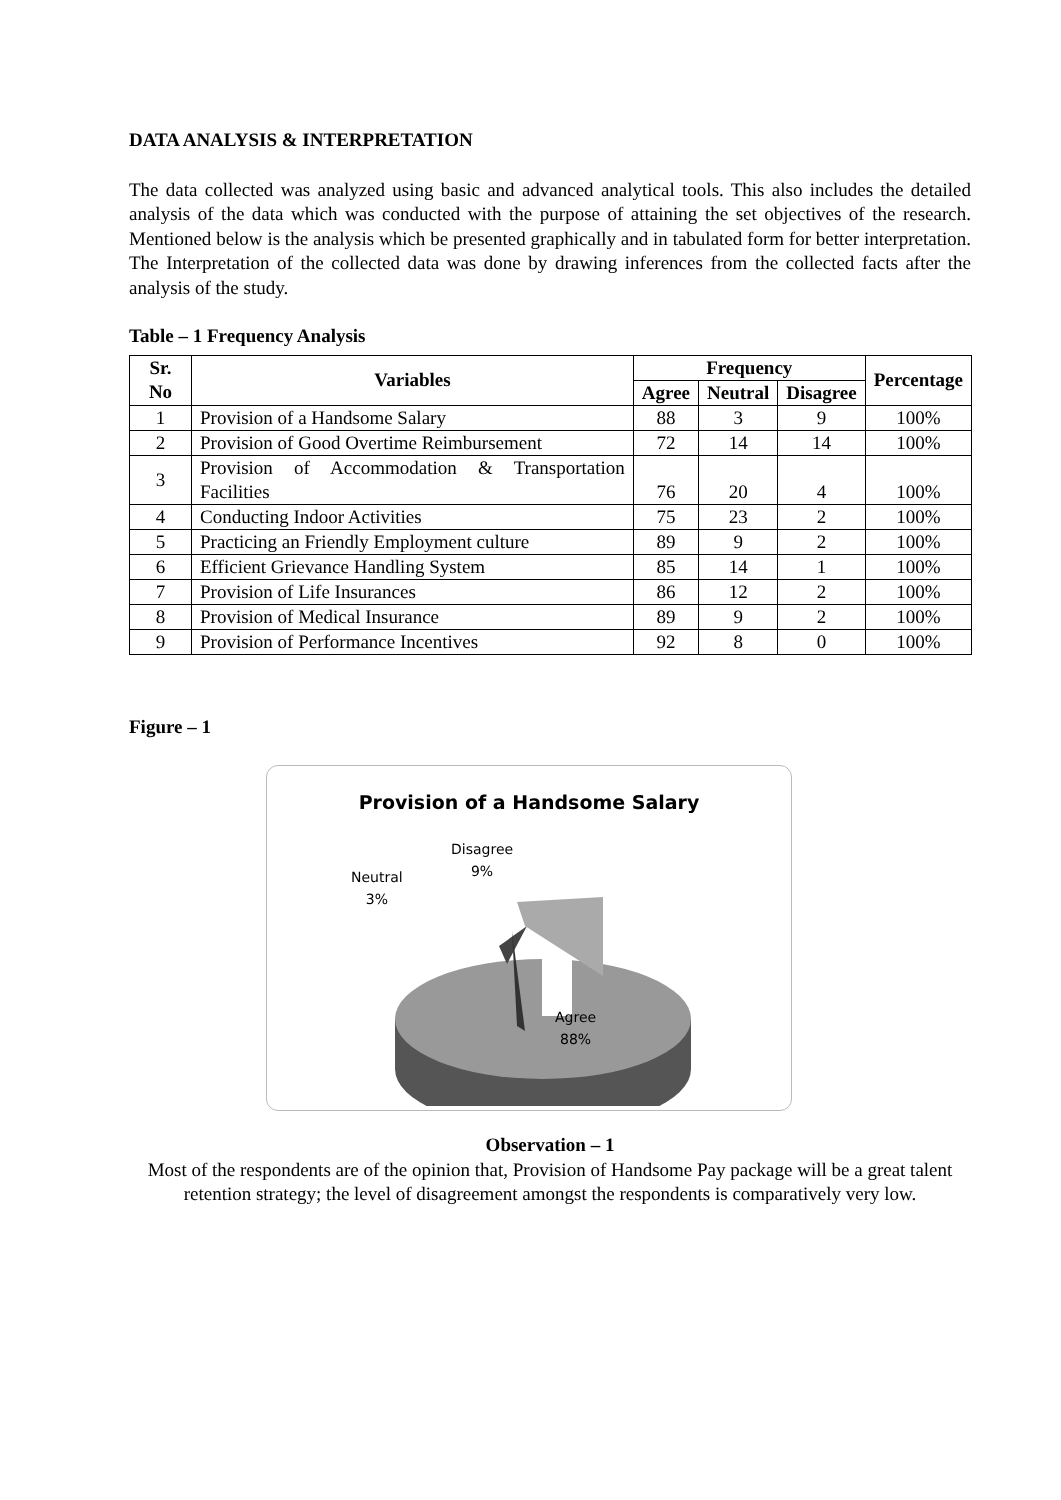DATA ANALYSIS & INTERPRETATION
The data collected was analyzed using basic and advanced analytical tools. This also includes the detailed analysis of the data which was conducted with the purpose of attaining the set objectives of the research. Mentioned below is the analysis which be presented graphically and in tabulated form for better interpretation. The Interpretation of the collected data was done by drawing inferences from the collected facts after the analysis of the study.
Table – 1 Frequency Analysis
| Sr. No | Variables | Frequency | | | Percentage |
| --- | --- | --- | --- | --- | --- |
| | | Agree | Neutral | Disagree | |
| 1 | Provision of a Handsome Salary | 88 | 3 | 9 | 100% |
| 2 | Provision of Good Overtime Reimbursement | 72 | 14 | 14 | 100% |
| 3 | Provision of Accommodation & Transportation Facilities | 76 | 20 | 4 | 100% |
| 4 | Conducting Indoor Activities | 75 | 23 | 2 | 100% |
| 5 | Practicing an Friendly Employment culture | 89 | 9 | 2 | 100% |
| 6 | Efficient Grievance Handling System | 85 | 14 | 1 | 100% |
| 7 | Provision of Life Insurances | 86 | 12 | 2 | 100% |
| 8 | Provision of Medical Insurance | 89 | 9 | 2 | 100% |
| 9 | Provision of Performance Incentives | 92 | 8 | 0 | 100% |
Figure – 1
Provision of a Handsome Salary
Disagree
9%
Neutral
3%
Agree
88%
Observation – 1
Most of the respondents are of the opinion that, Provision of Handsome Pay package will be a great talent retention strategy; the level of disagreement amongst the respondents is comparatively very low.